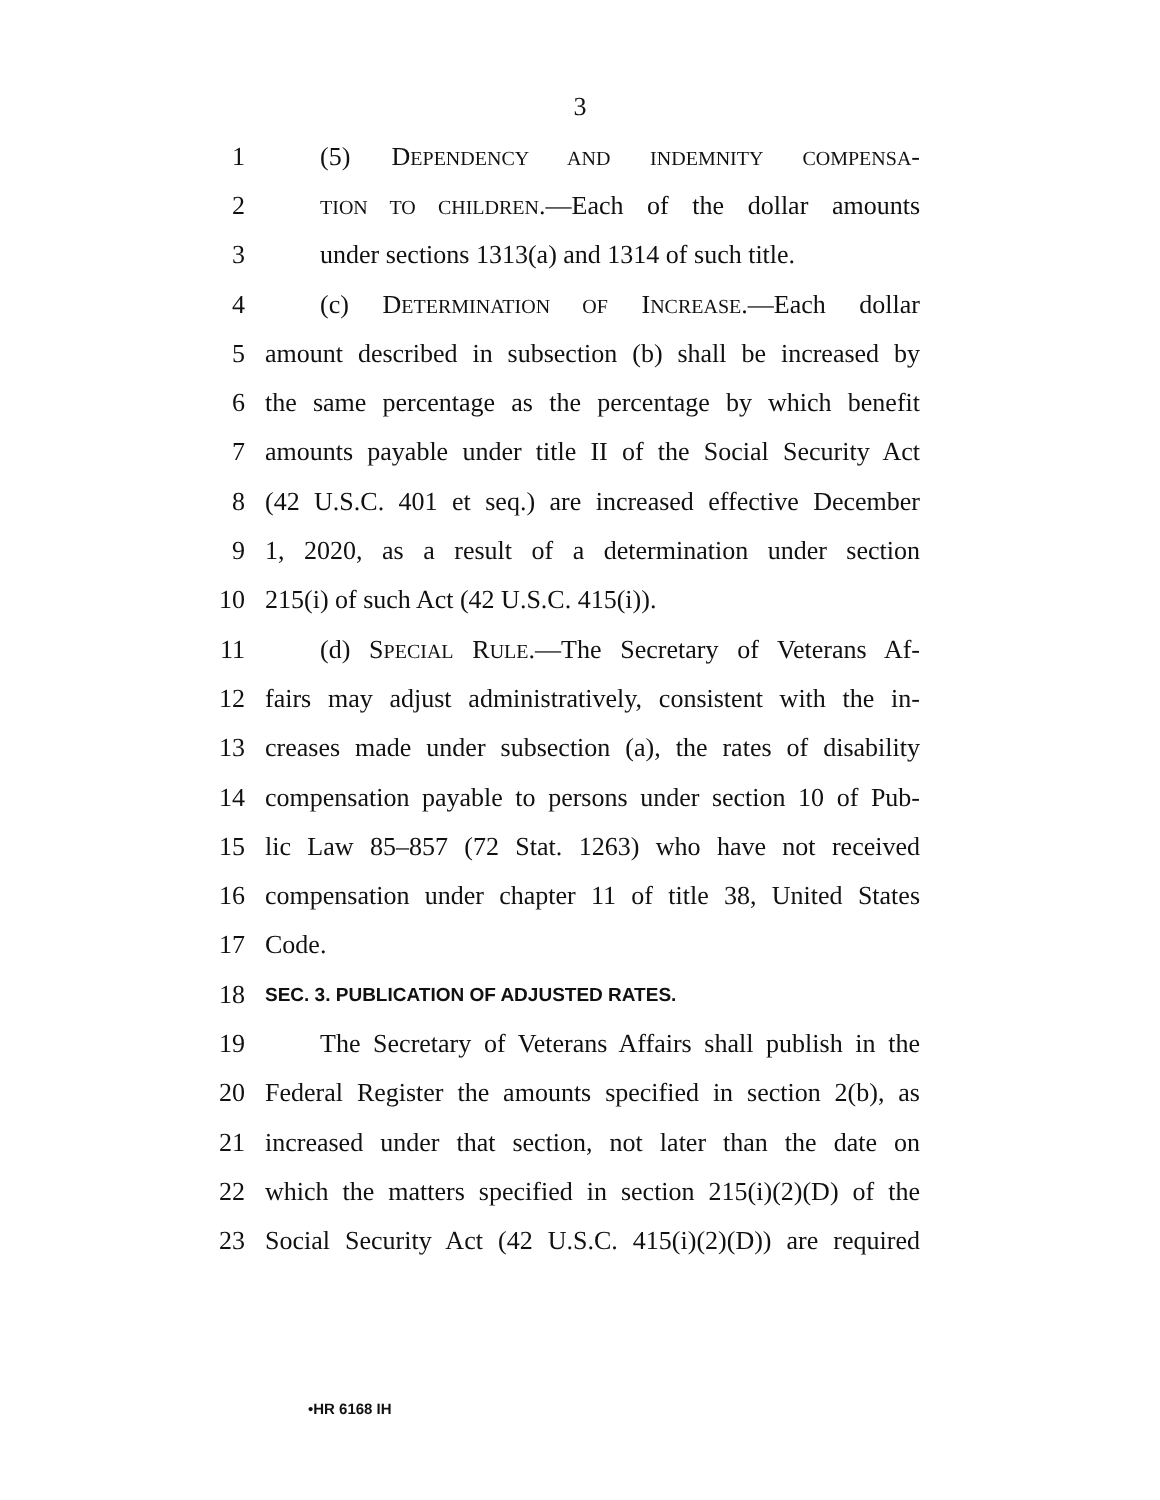3
1 (5) DEPENDENCY AND INDEMNITY COMPENSA-
2 TION TO CHILDREN.—Each of the dollar amounts
3 under sections 1313(a) and 1314 of such title.
4 (c) DETERMINATION OF INCREASE.—Each dollar
5 amount described in subsection (b) shall be increased by
6 the same percentage as the percentage by which benefit
7 amounts payable under title II of the Social Security Act
8 (42 U.S.C. 401 et seq.) are increased effective December
9 1, 2020, as a result of a determination under section
10 215(i) of such Act (42 U.S.C. 415(i)).
11 (d) SPECIAL RULE.—The Secretary of Veterans Af-
12 fairs may adjust administratively, consistent with the in-
13 creases made under subsection (a), the rates of disability
14 compensation payable to persons under section 10 of Pub-
15 lic Law 85–857 (72 Stat. 1263) who have not received
16 compensation under chapter 11 of title 38, United States
17 Code.
18 SEC. 3. PUBLICATION OF ADJUSTED RATES.
19 The Secretary of Veterans Affairs shall publish in the
20 Federal Register the amounts specified in section 2(b), as
21 increased under that section, not later than the date on
22 which the matters specified in section 215(i)(2)(D) of the
23 Social Security Act (42 U.S.C. 415(i)(2)(D)) are required
•HR 6168 IH